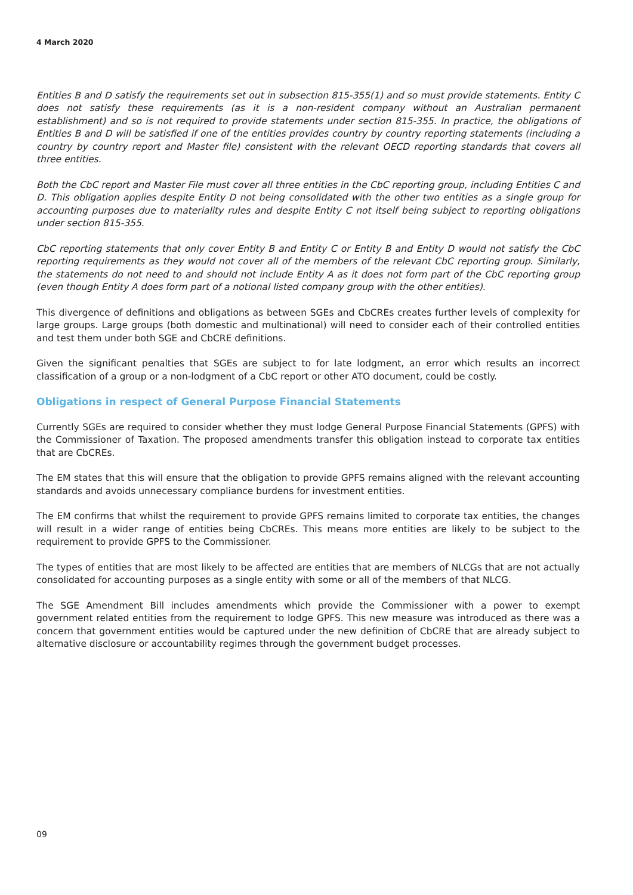4 March 2020
Entities B and D satisfy the requirements set out in subsection 815-355(1) and so must provide statements. Entity C does not satisfy these requirements (as it is a non-resident company without an Australian permanent establishment) and so is not required to provide statements under section 815-355. In practice, the obligations of Entities B and D will be satisfied if one of the entities provides country by country reporting statements (including a country by country report and Master file) consistent with the relevant OECD reporting standards that covers all three entities.
Both the CbC report and Master File must cover all three entities in the CbC reporting group, including Entities C and D. This obligation applies despite Entity D not being consolidated with the other two entities as a single group for accounting purposes due to materiality rules and despite Entity C not itself being subject to reporting obligations under section 815-355.
CbC reporting statements that only cover Entity B and Entity C or Entity B and Entity D would not satisfy the CbC reporting requirements as they would not cover all of the members of the relevant CbC reporting group. Similarly, the statements do not need to and should not include Entity A as it does not form part of the CbC reporting group (even though Entity A does form part of a notional listed company group with the other entities).
This divergence of definitions and obligations as between SGEs and CbCREs creates further levels of complexity for large groups. Large groups (both domestic and multinational) will need to consider each of their controlled entities and test them under both SGE and CbCRE definitions.
Given the significant penalties that SGEs are subject to for late lodgment, an error which results an incorrect classification of a group or a non-lodgment of a CbC report or other ATO document, could be costly.
Obligations in respect of General Purpose Financial Statements
Currently SGEs are required to consider whether they must lodge General Purpose Financial Statements (GPFS) with the Commissioner of Taxation. The proposed amendments transfer this obligation instead to corporate tax entities that are CbCREs.
The EM states that this will ensure that the obligation to provide GPFS remains aligned with the relevant accounting standards and avoids unnecessary compliance burdens for investment entities.
The EM confirms that whilst the requirement to provide GPFS remains limited to corporate tax entities, the changes will result in a wider range of entities being CbCREs. This means more entities are likely to be subject to the requirement to provide GPFS to the Commissioner.
The types of entities that are most likely to be affected are entities that are members of NLCGs that are not actually consolidated for accounting purposes as a single entity with some or all of the members of that NLCG.
The SGE Amendment Bill includes amendments which provide the Commissioner with a power to exempt government related entities from the requirement to lodge GPFS. This new measure was introduced as there was a concern that government entities would be captured under the new definition of CbCRE that are already subject to alternative disclosure or accountability regimes through the government budget processes.
09